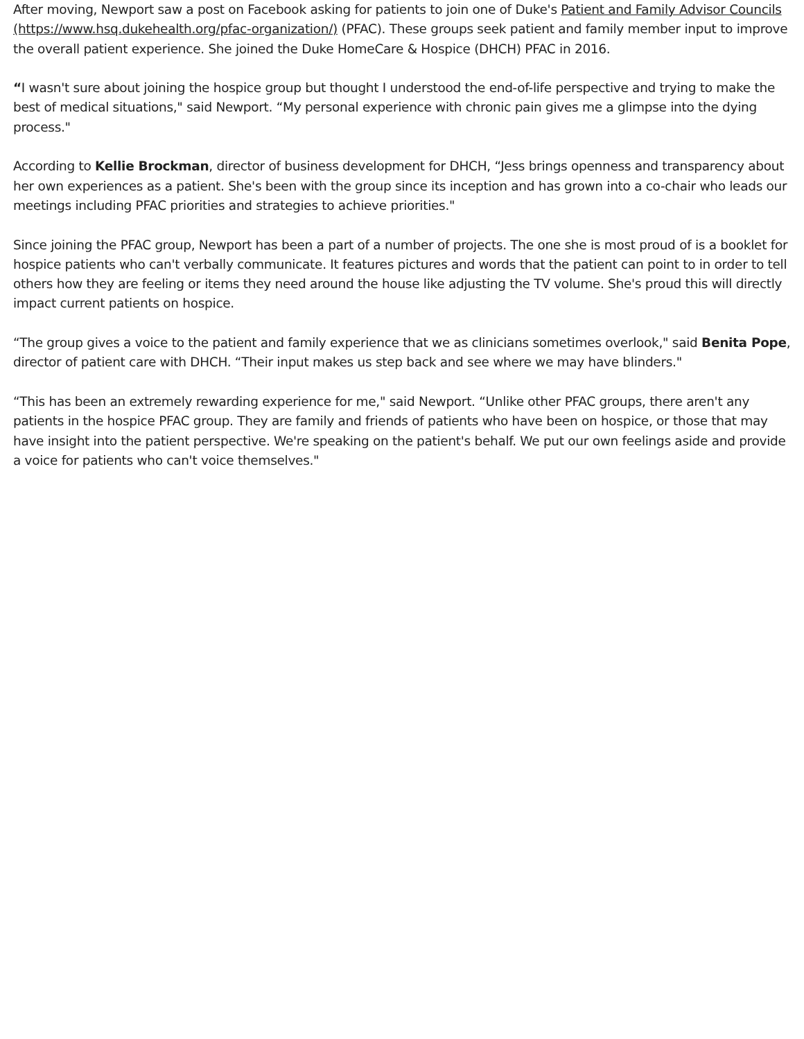After moving, Newport saw a post on Facebook asking for patients to join one of Duke's Patient and Family Advisor Councils (https://www.hsq.dukehealth.org/pfac-organization/) (PFAC). These groups seek patient and family member input to improve the overall patient experience. She joined the Duke HomeCare & Hospice (DHCH) PFAC in 2016.
“I wasn't sure about joining the hospice group but thought I understood the end-of-life perspective and trying to make the best of medical situations," said Newport. “My personal experience with chronic pain gives me a glimpse into the dying process."
According to Kellie Brockman, director of business development for DHCH, “Jess brings openness and transparency about her own experiences as a patient. She's been with the group since its inception and has grown into a co-chair who leads our meetings including PFAC priorities and strategies to achieve priorities."
Since joining the PFAC group, Newport has been a part of a number of projects. The one she is most proud of is a booklet for hospice patients who can't verbally communicate. It features pictures and words that the patient can point to in order to tell others how they are feeling or items they need around the house like adjusting the TV volume. She's proud this will directly impact current patients on hospice.
“The group gives a voice to the patient and family experience that we as clinicians sometimes overlook," said Benita Pope, director of patient care with DHCH. “Their input makes us step back and see where we may have blinders."
“This has been an extremely rewarding experience for me," said Newport. “Unlike other PFAC groups, there aren't any patients in the hospice PFAC group. They are family and friends of patients who have been on hospice, or those that may have insight into the patient perspective. We're speaking on the patient's behalf. We put our own feelings aside and provide a voice for patients who can't voice themselves."